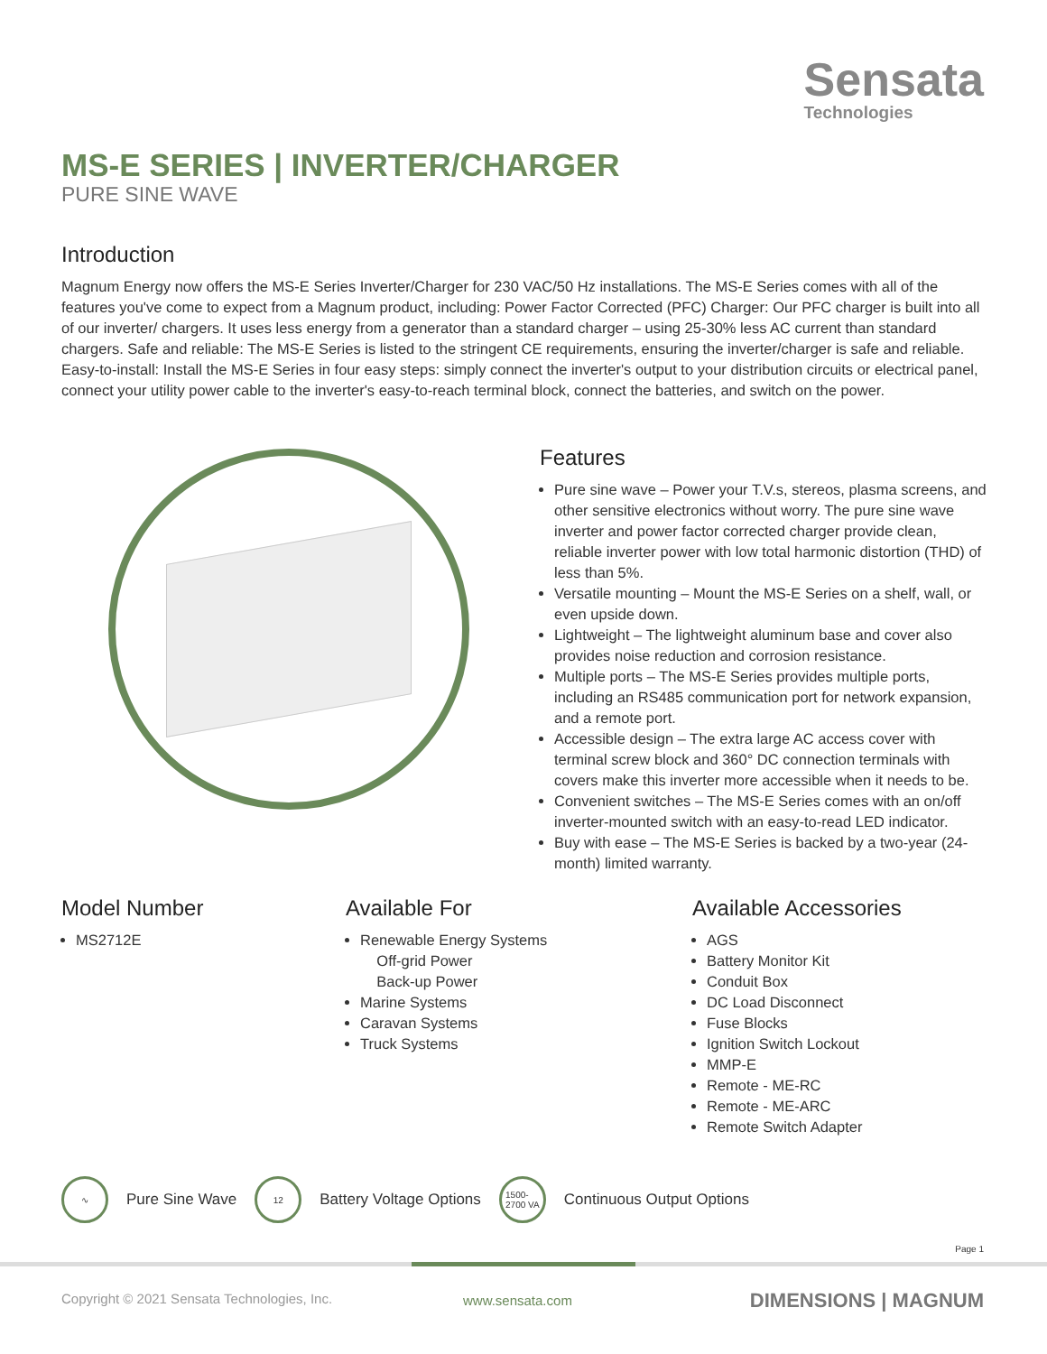Sensata
Technologies
MS-E SERIES | INVERTER/CHARGER
PURE SINE WAVE
Introduction
Magnum Energy now offers the MS-E Series Inverter/Charger for 230 VAC/50 Hz installations. The MS-E Series comes with all of the features you've come to expect from a Magnum product, including: Power Factor Corrected (PFC) Charger: Our PFC charger is built into all of our inverter/ chargers. It uses less energy from a generator than a standard charger – using 25-30% less AC current than standard chargers. Safe and reliable: The MS-E Series is listed to the stringent CE requirements, ensuring the inverter/charger is safe and reliable. Easy-to-install: Install the MS-E Series in four easy steps: simply connect the inverter's output to your distribution circuits or electrical panel, connect your utility power cable to the inverter's easy-to-reach terminal block, connect the batteries, and switch on the power.
Features
Pure sine wave – Power your T.V.s, stereos, plasma screens, and other sensitive electronics without worry. The pure sine wave inverter and power factor corrected charger provide clean, reliable inverter power with low total harmonic distortion (THD) of less than 5%.
Versatile mounting – Mount the MS-E Series on a shelf, wall, or even upside down.
Lightweight – The lightweight aluminum base and cover also provides noise reduction and corrosion resistance.
Multiple ports – The MS-E Series provides multiple ports, including an RS485 communication port for network expansion, and a remote port.
Accessible design – The extra large AC access cover with terminal screw block and 360° DC connection terminals with covers make this inverter more accessible when it needs to be.
Convenient switches – The MS-E Series comes with an on/off inverter-mounted switch with an easy-to-read LED indicator.
Buy with ease – The MS-E Series is backed by a two-year (24-month) limited warranty.
Model Number
MS2712E
Available For
Renewable Energy Systems
Off-grid Power
Back-up Power
Marine Systems
Caravan Systems
Truck Systems
Available Accessories
AGS
Battery Monitor Kit
Conduit Box
DC Load Disconnect
Fuse Blocks
Ignition Switch Lockout
MMP-E
Remote - ME-RC
Remote - ME-ARC
Remote Switch Adapter
∿ Pure Sine Wave 12 Battery Voltage Options 1500-
2700 VA Continuous Output Options
Page 1
Copyright © 2021 Sensata Technologies, Inc.
www.sensata.com DIMENSIONS | MAGNUM